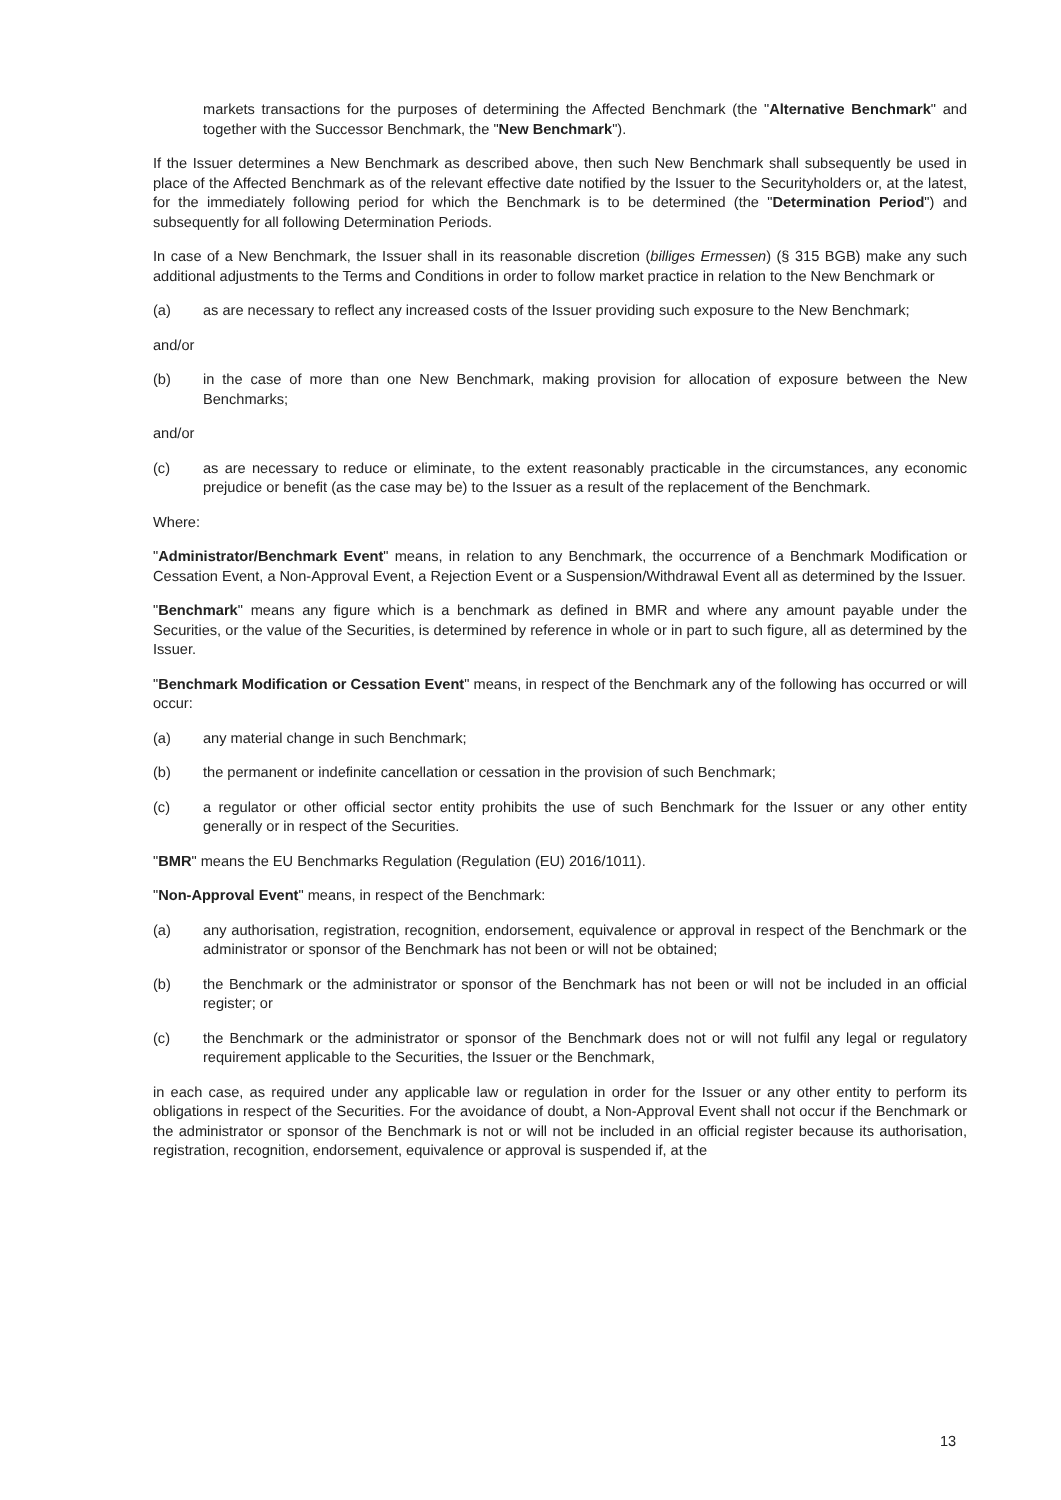markets transactions for the purposes of determining the Affected Benchmark (the "Alternative Benchmark" and together with the Successor Benchmark, the "New Benchmark").
If the Issuer determines a New Benchmark as described above, then such New Benchmark shall subsequently be used in place of the Affected Benchmark as of the relevant effective date notified by the Issuer to the Securityholders or, at the latest, for the immediately following period for which the Benchmark is to be determined (the "Determination Period") and subsequently for all following Determination Periods.
In case of a New Benchmark, the Issuer shall in its reasonable discretion (billiges Ermessen) (§ 315 BGB) make any such additional adjustments to the Terms and Conditions in order to follow market practice in relation to the New Benchmark or
(a) as are necessary to reflect any increased costs of the Issuer providing such exposure to the New Benchmark;
and/or
(b) in the case of more than one New Benchmark, making provision for allocation of exposure between the New Benchmarks;
and/or
(c) as are necessary to reduce or eliminate, to the extent reasonably practicable in the circumstances, any economic prejudice or benefit (as the case may be) to the Issuer as a result of the replacement of the Benchmark.
Where:
"Administrator/Benchmark Event" means, in relation to any Benchmark, the occurrence of a Benchmark Modification or Cessation Event, a Non-Approval Event, a Rejection Event or a Suspension/Withdrawal Event all as determined by the Issuer.
"Benchmark" means any figure which is a benchmark as defined in BMR and where any amount payable under the Securities, or the value of the Securities, is determined by reference in whole or in part to such figure, all as determined by the Issuer.
"Benchmark Modification or Cessation Event" means, in respect of the Benchmark any of the following has occurred or will occur:
(a) any material change in such Benchmark;
(b) the permanent or indefinite cancellation or cessation in the provision of such Benchmark;
(c) a regulator or other official sector entity prohibits the use of such Benchmark for the Issuer or any other entity generally or in respect of the Securities.
"BMR" means the EU Benchmarks Regulation (Regulation (EU) 2016/1011).
"Non-Approval Event" means, in respect of the Benchmark:
(a) any authorisation, registration, recognition, endorsement, equivalence or approval in respect of the Benchmark or the administrator or sponsor of the Benchmark has not been or will not be obtained;
(b) the Benchmark or the administrator or sponsor of the Benchmark has not been or will not be included in an official register; or
(c) the Benchmark or the administrator or sponsor of the Benchmark does not or will not fulfil any legal or regulatory requirement applicable to the Securities, the Issuer or the Benchmark,
in each case, as required under any applicable law or regulation in order for the Issuer or any other entity to perform its obligations in respect of the Securities. For the avoidance of doubt, a Non-Approval Event shall not occur if the Benchmark or the administrator or sponsor of the Benchmark is not or will not be included in an official register because its authorisation, registration, recognition, endorsement, equivalence or approval is suspended if, at the
13